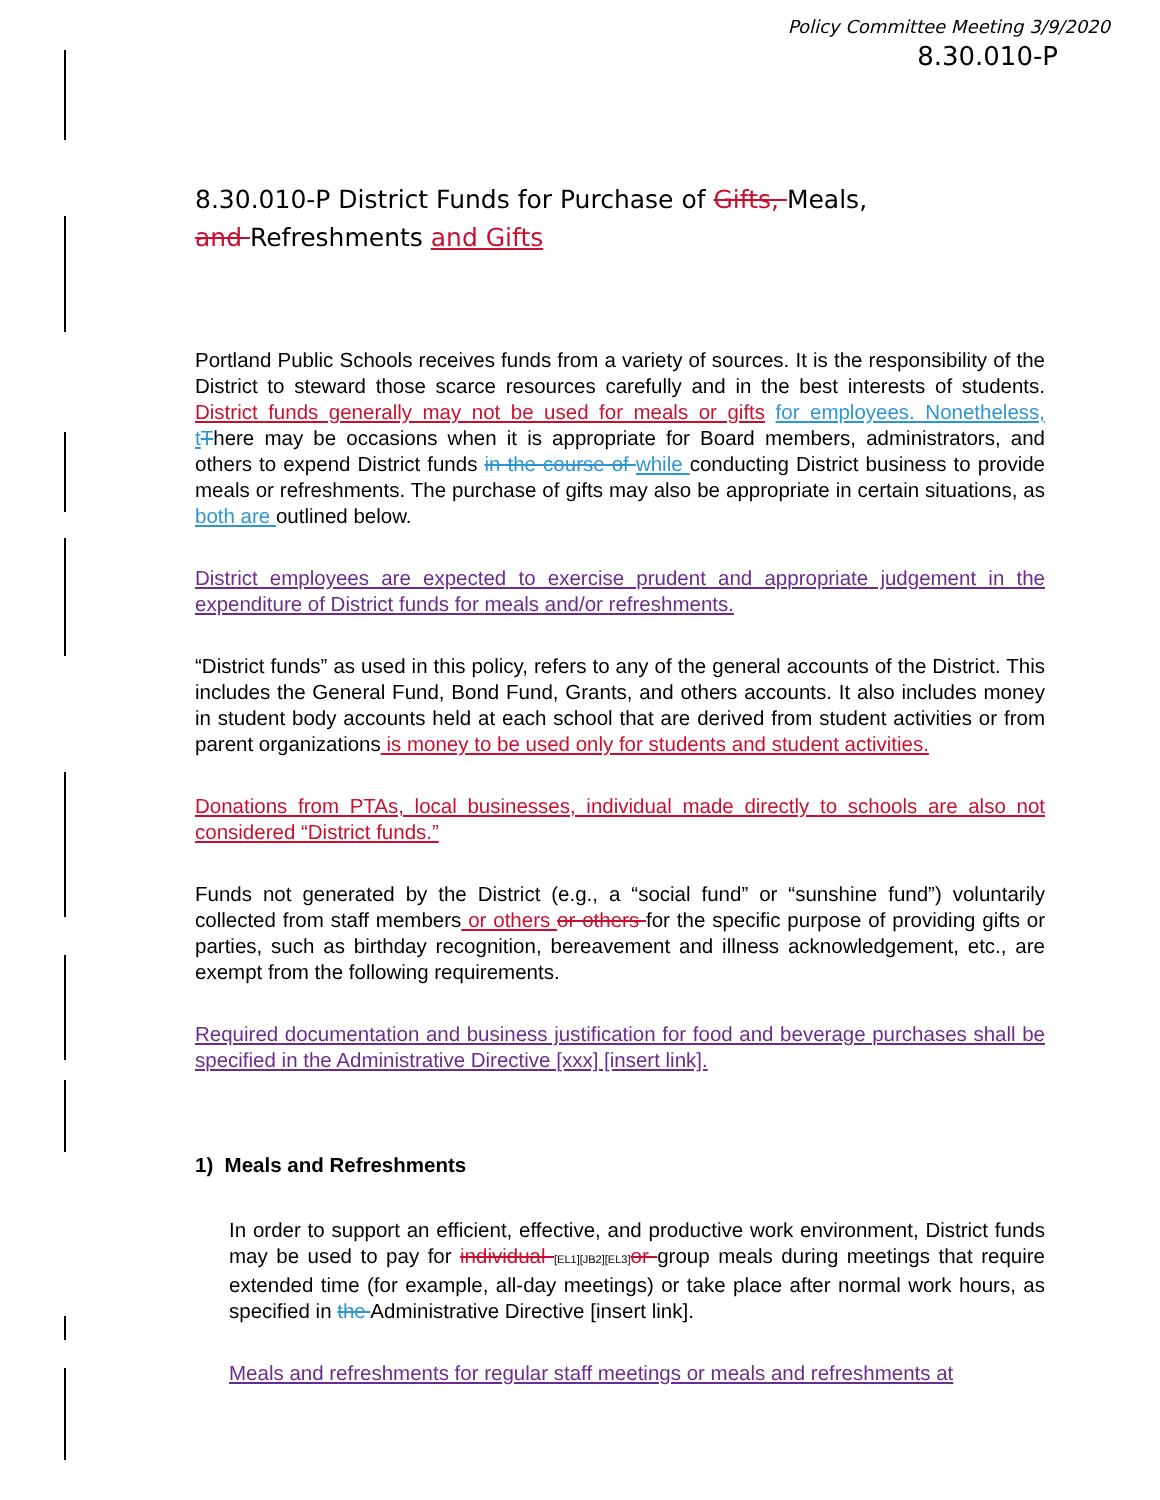Policy Committee Meeting 3/9/2020
8.30.010-P
8.30.010-P District Funds for Purchase of Gifts, Meals,
and Refreshments and Gifts
Portland Public Schools receives funds from a variety of sources. It is the responsibility of the District to steward those scarce resources carefully and in the best interests of students. District funds generally may not be used for meals or gifts for employees. Nonetheless, t There may be occasions when it is appropriate for Board members, administrators, and others to expend District funds in the course of while conducting District business to provide meals or refreshments. The purchase of gifts may also be appropriate in certain situations, as both are outlined below.
District employees are expected to exercise prudent and appropriate judgement in the expenditure of District funds for meals and/or refreshments.
“District funds” as used in this policy, refers to any of the general accounts of the District. This includes the General Fund, Bond Fund, Grants, and others accounts. It also includes money in student body accounts held at each school that are derived from student activities or from parent organizations is money to be used only for students and student activities.
Donations from PTAs, local businesses, individual made directly to schools are also not considered “District funds.”
Funds not generated by the District (e.g., a “social fund” or “sunshine fund”) voluntarily collected from staff members or others or others for the specific purpose of providing gifts or parties, such as birthday recognition, bereavement and illness acknowledgement, etc., are exempt from the following requirements.
Required documentation and business justification for food and beverage purchases shall be specified in the Administrative Directive [xxx] [insert link].
1) Meals and Refreshments
In order to support an efficient, effective, and productive work environment, District funds may be used to pay for individual [EL1][JB2][EL3] or group meals during meetings that require extended time (for example, all-day meetings) or take place after normal work hours, as specified in the Administrative Directive [insert link].
Meals and refreshments for regular staff meetings or meals and refreshments at